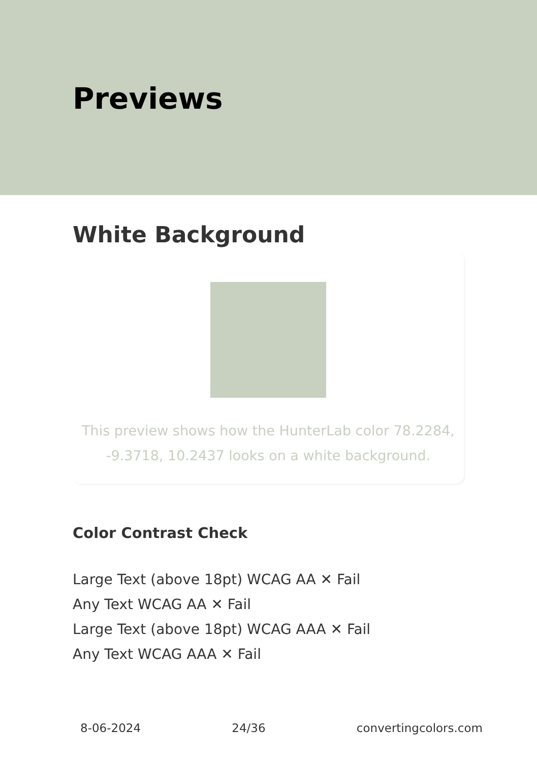Previews
White Background
This preview shows how the HunterLab color 78.2284, -9.3718, 10.2437 looks on a white background.
Color Contrast Check
Large Text (above 18pt) WCAG AA ✕ Fail
Any Text WCAG AA ✕ Fail
Large Text (above 18pt) WCAG AAA ✕ Fail
Any Text WCAG AAA ✕ Fail
8-06-2024 24/36 convertingcolors.com